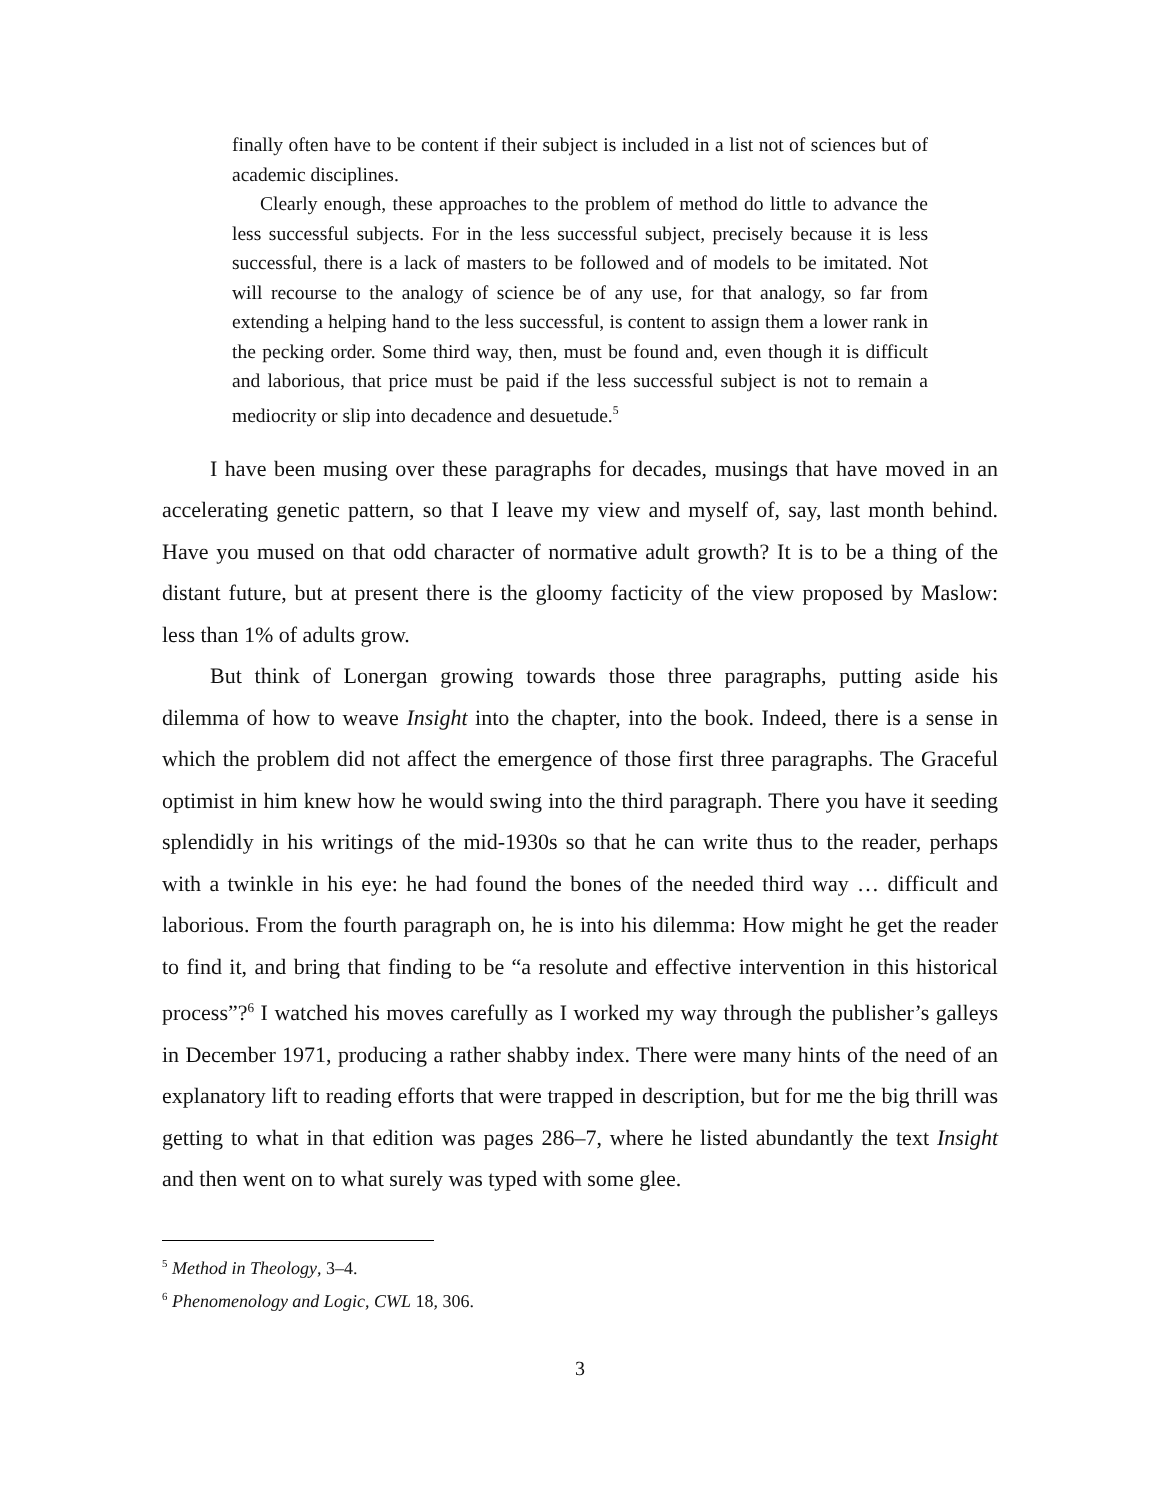finally often have to be content if their subject is included in a list not of sciences but of academic disciplines.
Clearly enough, these approaches to the problem of method do little to advance the less successful subjects. For in the less successful subject, precisely because it is less successful, there is a lack of masters to be followed and of models to be imitated. Not will recourse to the analogy of science be of any use, for that analogy, so far from extending a helping hand to the less successful, is content to assign them a lower rank in the pecking order. Some third way, then, must be found and, even though it is difficult and laborious, that price must be paid if the less successful subject is not to remain a mediocrity or slip into decadence and desuetude.<sup>5</sup>
I have been musing over these paragraphs for decades, musings that have moved in an accelerating genetic pattern, so that I leave my view and myself of, say, last month behind. Have you mused on that odd character of normative adult growth? It is to be a thing of the distant future, but at present there is the gloomy facticity of the view proposed by Maslow: less than 1% of adults grow.
But think of Lonergan growing towards those three paragraphs, putting aside his dilemma of how to weave Insight into the chapter, into the book. Indeed, there is a sense in which the problem did not affect the emergence of those first three paragraphs. The Graceful optimist in him knew how he would swing into the third paragraph. There you have it seeding splendidly in his writings of the mid-1930s so that he can write thus to the reader, perhaps with a twinkle in his eye: he had found the bones of the needed third way … difficult and laborious. From the fourth paragraph on, he is into his dilemma: How might he get the reader to find it, and bring that finding to be “a resolute and effective intervention in this historical process”?<sup>6</sup> I watched his moves carefully as I worked my way through the publisher’s galleys in December 1971, producing a rather shabby index. There were many hints of the need of an explanatory lift to reading efforts that were trapped in description, but for me the big thrill was getting to what in that edition was pages 286–7, where he listed abundantly the text Insight and then went on to what surely was typed with some glee.
<sup>5</sup> Method in Theology, 3–4.
<sup>6</sup> Phenomenology and Logic, CWL 18, 306.
3